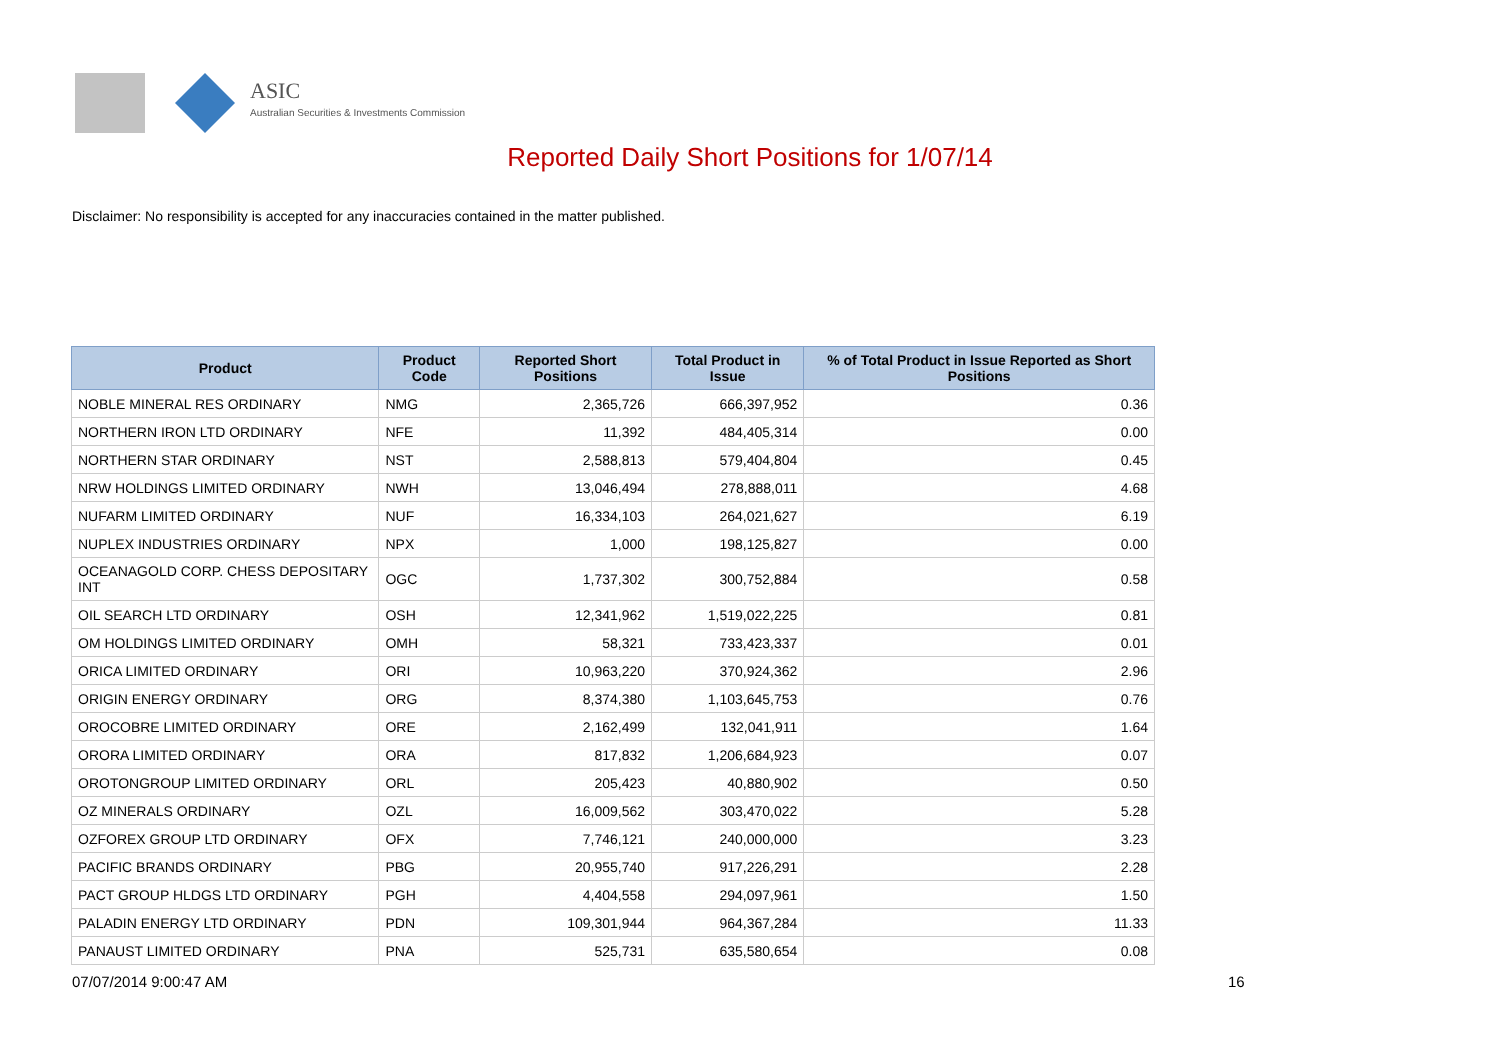ASIC
Australian Securities & Investments Commission
Reported Daily Short Positions for 1/07/14
Disclaimer: No responsibility is accepted for any inaccuracies contained in the matter published.
| Product | Product Code | Reported Short Positions | Total Product in Issue | % of Total Product in Issue Reported as Short Positions |
| --- | --- | --- | --- | --- |
| NOBLE MINERAL RES ORDINARY | NMG | 2,365,726 | 666,397,952 | 0.36 |
| NORTHERN IRON LTD ORDINARY | NFE | 11,392 | 484,405,314 | 0.00 |
| NORTHERN STAR ORDINARY | NST | 2,588,813 | 579,404,804 | 0.45 |
| NRW HOLDINGS LIMITED ORDINARY | NWH | 13,046,494 | 278,888,011 | 4.68 |
| NUFARM LIMITED ORDINARY | NUF | 16,334,103 | 264,021,627 | 6.19 |
| NUPLEX INDUSTRIES ORDINARY | NPX | 1,000 | 198,125,827 | 0.00 |
| OCEANAGOLD CORP. CHESS DEPOSITARY INT | OGC | 1,737,302 | 300,752,884 | 0.58 |
| OIL SEARCH LTD ORDINARY | OSH | 12,341,962 | 1,519,022,225 | 0.81 |
| OM HOLDINGS LIMITED ORDINARY | OMH | 58,321 | 733,423,337 | 0.01 |
| ORICA LIMITED ORDINARY | ORI | 10,963,220 | 370,924,362 | 2.96 |
| ORIGIN ENERGY ORDINARY | ORG | 8,374,380 | 1,103,645,753 | 0.76 |
| OROCOBRE LIMITED ORDINARY | ORE | 2,162,499 | 132,041,911 | 1.64 |
| ORORA LIMITED ORDINARY | ORA | 817,832 | 1,206,684,923 | 0.07 |
| OROTONGROUP LIMITED ORDINARY | ORL | 205,423 | 40,880,902 | 0.50 |
| OZ MINERALS ORDINARY | OZL | 16,009,562 | 303,470,022 | 5.28 |
| OZFOREX GROUP LTD ORDINARY | OFX | 7,746,121 | 240,000,000 | 3.23 |
| PACIFIC BRANDS ORDINARY | PBG | 20,955,740 | 917,226,291 | 2.28 |
| PACT GROUP HLDGS LTD ORDINARY | PGH | 4,404,558 | 294,097,961 | 1.50 |
| PALADIN ENERGY LTD ORDINARY | PDN | 109,301,944 | 964,367,284 | 11.33 |
| PANAUST LIMITED ORDINARY | PNA | 525,731 | 635,580,654 | 0.08 |
07/07/2014 9:00:47 AM 16